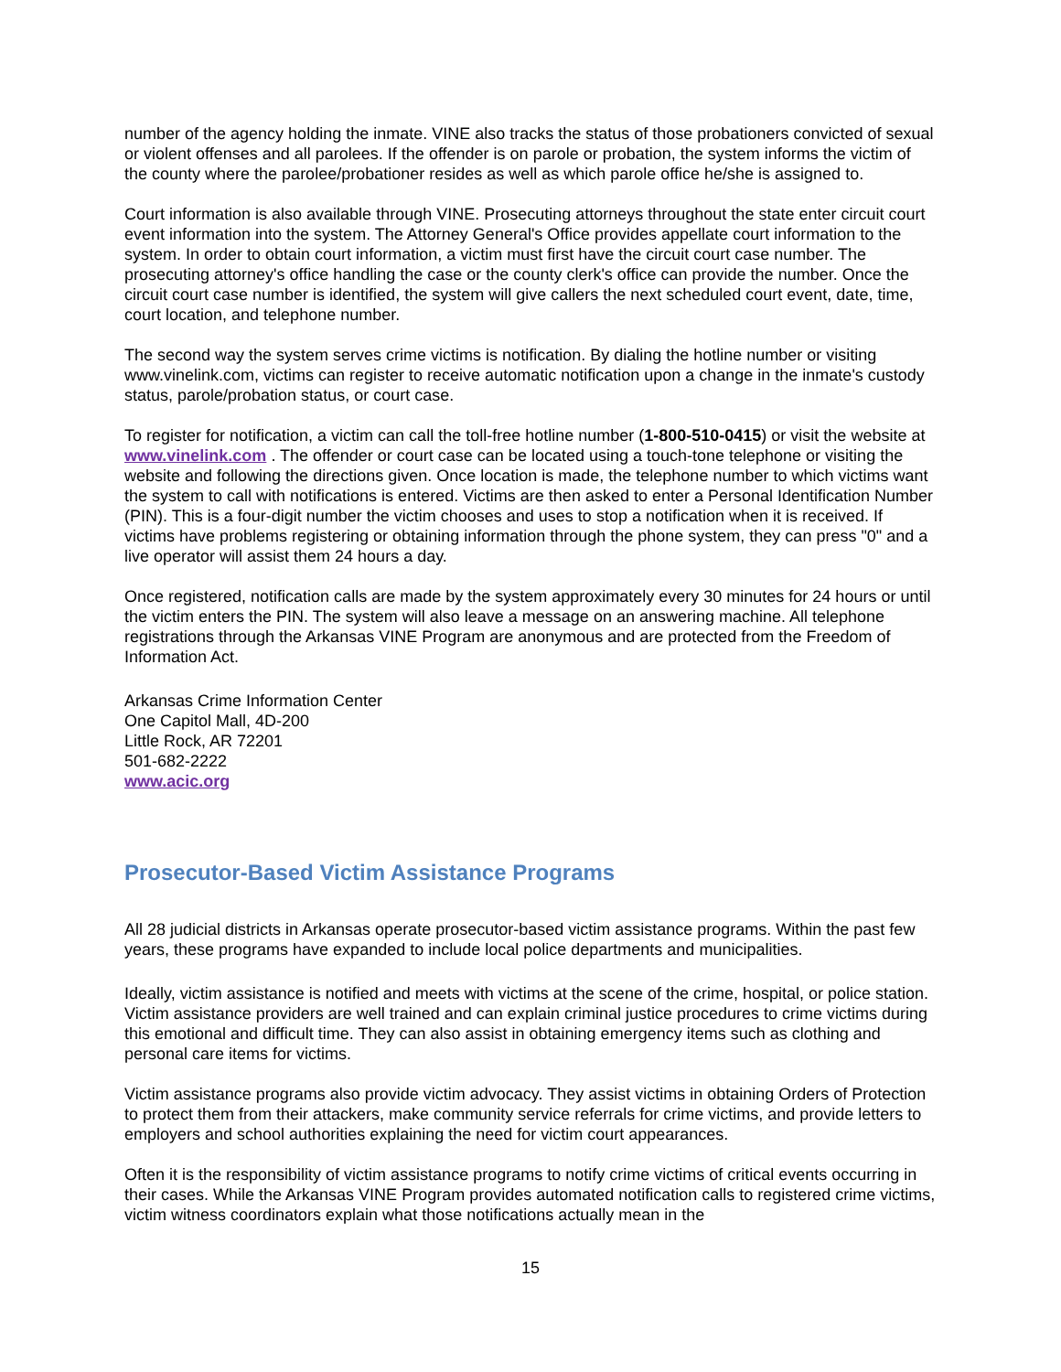number of the agency holding the inmate. VINE also tracks the status of those probationers convicted of sexual or violent offenses and all parolees. If the offender is on parole or probation, the system informs the victim of the county where the parolee/probationer resides as well as which parole office he/she is assigned to.
Court information is also available through VINE. Prosecuting attorneys throughout the state enter circuit court event information into the system. The Attorney General's Office provides appellate court information to the system. In order to obtain court information, a victim must first have the circuit court case number. The prosecuting attorney's office handling the case or the county clerk's office can provide the number. Once the circuit court case number is identified, the system will give callers the next scheduled court event, date, time, court location, and telephone number.
The second way the system serves crime victims is notification. By dialing the hotline number or visiting www.vinelink.com, victims can register to receive automatic notification upon a change in the inmate's custody status, parole/probation status, or court case.
To register for notification, a victim can call the toll-free hotline number (1-800-510-0415) or visit the website at www.vinelink.com . The offender or court case can be located using a touch-tone telephone or visiting the website and following the directions given. Once location is made, the telephone number to which victims want the system to call with notifications is entered. Victims are then asked to enter a Personal Identification Number (PIN). This is a four-digit number the victim chooses and uses to stop a notification when it is received. If victims have problems registering or obtaining information through the phone system, they can press "0" and a live operator will assist them 24 hours a day.
Once registered, notification calls are made by the system approximately every 30 minutes for 24 hours or until the victim enters the PIN. The system will also leave a message on an answering machine. All telephone registrations through the Arkansas VINE Program are anonymous and are protected from the Freedom of Information Act.
Arkansas Crime Information Center
One Capitol Mall, 4D-200
Little Rock, AR 72201
501-682-2222
www.acic.org
Prosecutor-Based Victim Assistance Programs
All 28 judicial districts in Arkansas operate prosecutor-based victim assistance programs. Within the past few years, these programs have expanded to include local police departments and municipalities.
Ideally, victim assistance is notified and meets with victims at the scene of the crime, hospital, or police station. Victim assistance providers are well trained and can explain criminal justice procedures to crime victims during this emotional and difficult time. They can also assist in obtaining emergency items such as clothing and personal care items for victims.
Victim assistance programs also provide victim advocacy. They assist victims in obtaining Orders of Protection to protect them from their attackers, make community service referrals for crime victims, and provide letters to employers and school authorities explaining the need for victim court appearances.
Often it is the responsibility of victim assistance programs to notify crime victims of critical events occurring in their cases. While the Arkansas VINE Program provides automated notification calls to registered crime victims, victim witness coordinators explain what those notifications actually mean in the
15